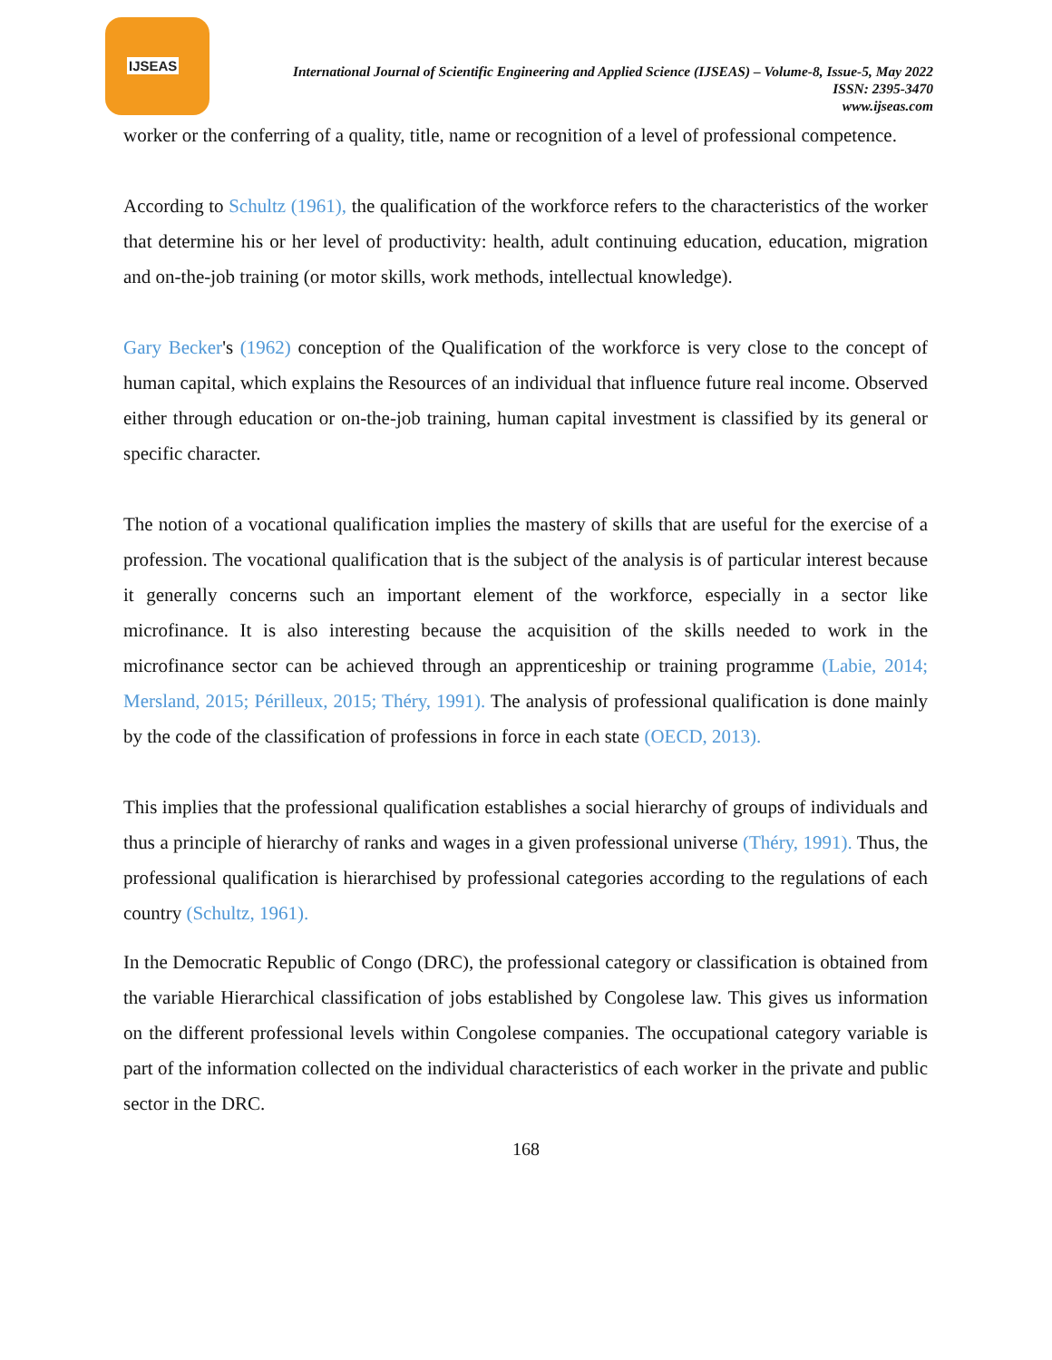IJSEAS
International Journal of Scientific Engineering and Applied Science (IJSEAS) – Volume-8, Issue-5, May 2022
ISSN: 2395-3470
www.ijseas.com
worker or the conferring of a quality, title, name or recognition of a level of professional competence.
According to Schultz (1961), the qualification of the workforce refers to the characteristics of the worker that determine his or her level of productivity: health, adult continuing education, education, migration and on-the-job training (or motor skills, work methods, intellectual knowledge).
Gary Becker's (1962) conception of the Qualification of the workforce is very close to the concept of human capital, which explains the Resources of an individual that influence future real income. Observed either through education or on-the-job training, human capital investment is classified by its general or specific character.
The notion of a vocational qualification implies the mastery of skills that are useful for the exercise of a profession. The vocational qualification that is the subject of the analysis is of particular interest because it generally concerns such an important element of the workforce, especially in a sector like microfinance. It is also interesting because the acquisition of the skills needed to work in the microfinance sector can be achieved through an apprenticeship or training programme (Labie, 2014; Mersland, 2015; Périlleux, 2015; Théry, 1991). The analysis of professional qualification is done mainly by the code of the classification of professions in force in each state (OECD, 2013).
This implies that the professional qualification establishes a social hierarchy of groups of individuals and thus a principle of hierarchy of ranks and wages in a given professional universe (Théry, 1991). Thus, the professional qualification is hierarchised by professional categories according to the regulations of each country (Schultz, 1961).
In the Democratic Republic of Congo (DRC), the professional category or classification is obtained from the variable Hierarchical classification of jobs established by Congolese law. This gives us information on the different professional levels within Congolese companies. The occupational category variable is part of the information collected on the individual characteristics of each worker in the private and public sector in the DRC.
168